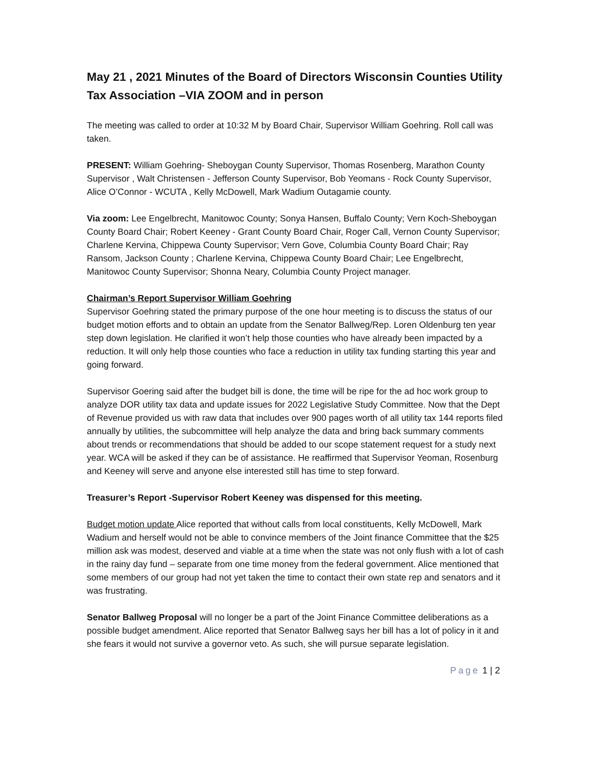May 21 , 2021 Minutes of the Board of Directors Wisconsin Counties Utility Tax Association –VIA ZOOM and in person
The meeting was called to order at 10:32 M by Board Chair, Supervisor William Goehring. Roll call was taken.
PRESENT: William Goehring- Sheboygan County Supervisor, Thomas Rosenberg, Marathon County Supervisor , Walt Christensen - Jefferson County Supervisor, Bob Yeomans - Rock County Supervisor, Alice O’Connor - WCUTA , Kelly McDowell, Mark Wadium Outagamie county.
Via zoom: Lee Engelbrecht, Manitowoc County; Sonya Hansen, Buffalo County; Vern Koch-Sheboygan County Board Chair; Robert Keeney - Grant County Board Chair, Roger Call, Vernon County Supervisor; Charlene Kervina, Chippewa County Supervisor; Vern Gove, Columbia County Board Chair; Ray Ransom, Jackson County ; Charlene Kervina, Chippewa County Board Chair; Lee Engelbrecht, Manitowoc County Supervisor; Shonna Neary, Columbia County Project manager.
Chairman’s Report Supervisor William Goehring
Supervisor Goehring stated the primary purpose of the one hour meeting is to discuss the status of our budget motion efforts and to obtain an update from the Senator Ballweg/Rep. Loren Oldenburg ten year step down legislation. He clarified it won’t help those counties who have already been impacted by a reduction. It will only help those counties who face a reduction in utility tax funding starting this year and going forward.
Supervisor Goering said after the budget bill is done, the time will be ripe for the ad hoc work group to analyze DOR utility tax data and update issues for 2022 Legislative Study Committee. Now that the Dept of Revenue provided us with raw data that includes over 900 pages worth of all utility tax 144 reports filed annually by utilities, the subcommittee will help analyze the data and bring back summary comments about trends or recommendations that should be added to our scope statement request for a study next year. WCA will be asked if they can be of assistance. He reaffirmed that Supervisor Yeoman, Rosenburg and Keeney will serve and anyone else interested still has time to step forward.
Treasurer’s Report -Supervisor Robert Keeney was dispensed for this meeting.
Budget motion update Alice reported that without calls from local constituents, Kelly McDowell, Mark Wadium and herself would not be able to convince members of the Joint finance Committee that the $25 million ask was modest, deserved and viable at a time when the state was not only flush with a lot of cash in the rainy day fund – separate from one time money from the federal government. Alice mentioned that some members of our group had not yet taken the time to contact their own state rep and senators and it was frustrating.
Senator Ballweg Proposal will no longer be a part of the Joint Finance Committee deliberations as a possible budget amendment. Alice reported that Senator Ballweg says her bill has a lot of policy in it and she fears it would not survive a governor veto. As such, she will pursue separate legislation.
Page 1 | 2